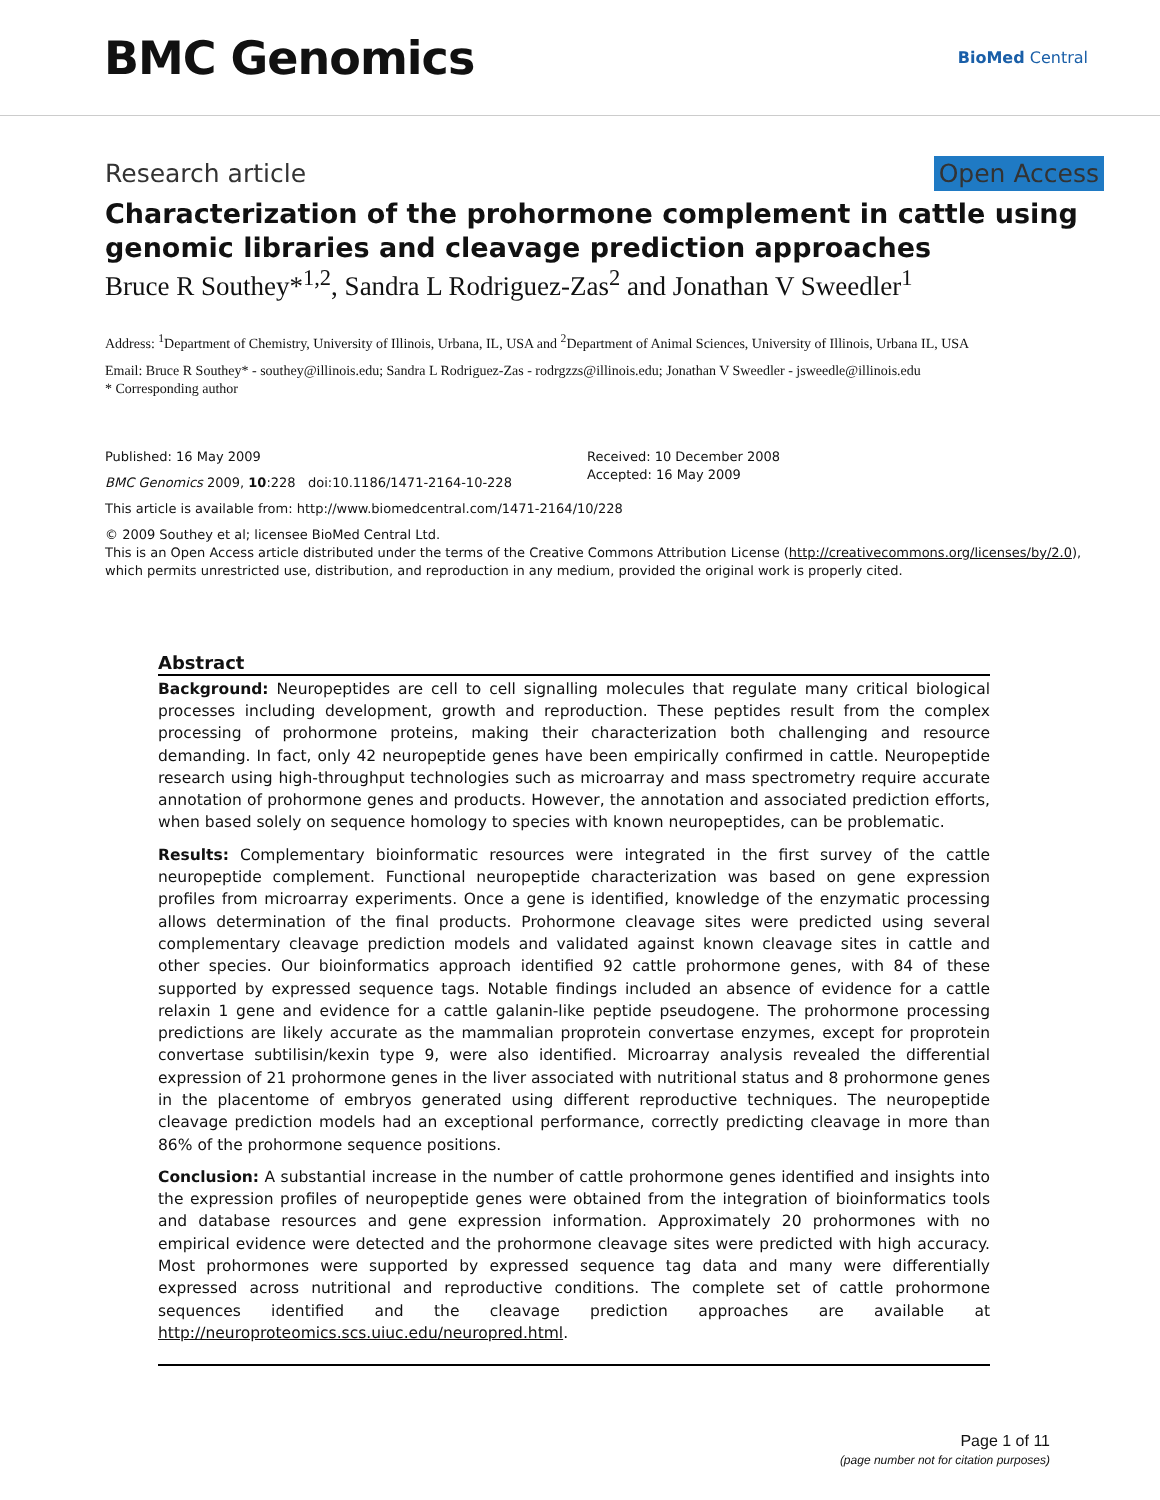BMC Genomics
BioMed Central
Research article Open Access
Characterization of the prohormone complement in cattle using genomic libraries and cleavage prediction approaches
Bruce R Southey*<sup>1,2</sup>, Sandra L Rodriguez-Zas<sup>2</sup> and Jonathan V Sweedler<sup>1</sup>
Address: <sup>1</sup>Department of Chemistry, University of Illinois, Urbana, IL, USA and <sup>2</sup>Department of Animal Sciences, University of Illinois, Urbana IL, USA
Email: Bruce R Southey* - southey@illinois.edu; Sandra L Rodriguez-Zas - rodrgzzs@illinois.edu; Jonathan V Sweedler - jsweedle@illinois.edu
* Corresponding author
Published: 16 May 2009
BMC Genomics 2009, 10:228 doi:10.1186/1471-2164-10-228
Received: 10 December 2008
Accepted: 16 May 2009
This article is available from: http://www.biomedcentral.com/1471-2164/10/228
© 2009 Southey et al; licensee BioMed Central Ltd.
This is an Open Access article distributed under the terms of the Creative Commons Attribution License (http://creativecommons.org/licenses/by/2.0), which permits unrestricted use, distribution, and reproduction in any medium, provided the original work is properly cited.
Abstract
Background: Neuropeptides are cell to cell signalling molecules that regulate many critical biological processes including development, growth and reproduction. These peptides result from the complex processing of prohormone proteins, making their characterization both challenging and resource demanding. In fact, only 42 neuropeptide genes have been empirically confirmed in cattle. Neuropeptide research using high-throughput technologies such as microarray and mass spectrometry require accurate annotation of prohormone genes and products. However, the annotation and associated prediction efforts, when based solely on sequence homology to species with known neuropeptides, can be problematic.
Results: Complementary bioinformatic resources were integrated in the first survey of the cattle neuropeptide complement. Functional neuropeptide characterization was based on gene expression profiles from microarray experiments. Once a gene is identified, knowledge of the enzymatic processing allows determination of the final products. Prohormone cleavage sites were predicted using several complementary cleavage prediction models and validated against known cleavage sites in cattle and other species. Our bioinformatics approach identified 92 cattle prohormone genes, with 84 of these supported by expressed sequence tags. Notable findings included an absence of evidence for a cattle relaxin 1 gene and evidence for a cattle galanin-like peptide pseudogene. The prohormone processing predictions are likely accurate as the mammalian proprotein convertase enzymes, except for proprotein convertase subtilisin/kexin type 9, were also identified. Microarray analysis revealed the differential expression of 21 prohormone genes in the liver associated with nutritional status and 8 prohormone genes in the placentome of embryos generated using different reproductive techniques. The neuropeptide cleavage prediction models had an exceptional performance, correctly predicting cleavage in more than 86% of the prohormone sequence positions.
Conclusion: A substantial increase in the number of cattle prohormone genes identified and insights into the expression profiles of neuropeptide genes were obtained from the integration of bioinformatics tools and database resources and gene expression information. Approximately 20 prohormones with no empirical evidence were detected and the prohormone cleavage sites were predicted with high accuracy. Most prohormones were supported by expressed sequence tag data and many were differentially expressed across nutritional and reproductive conditions. The complete set of cattle prohormone sequences identified and the cleavage prediction approaches are available at http://neuroproteomics.scs.uiuc.edu/neuropred.html.
Page 1 of 11
(page number not for citation purposes)